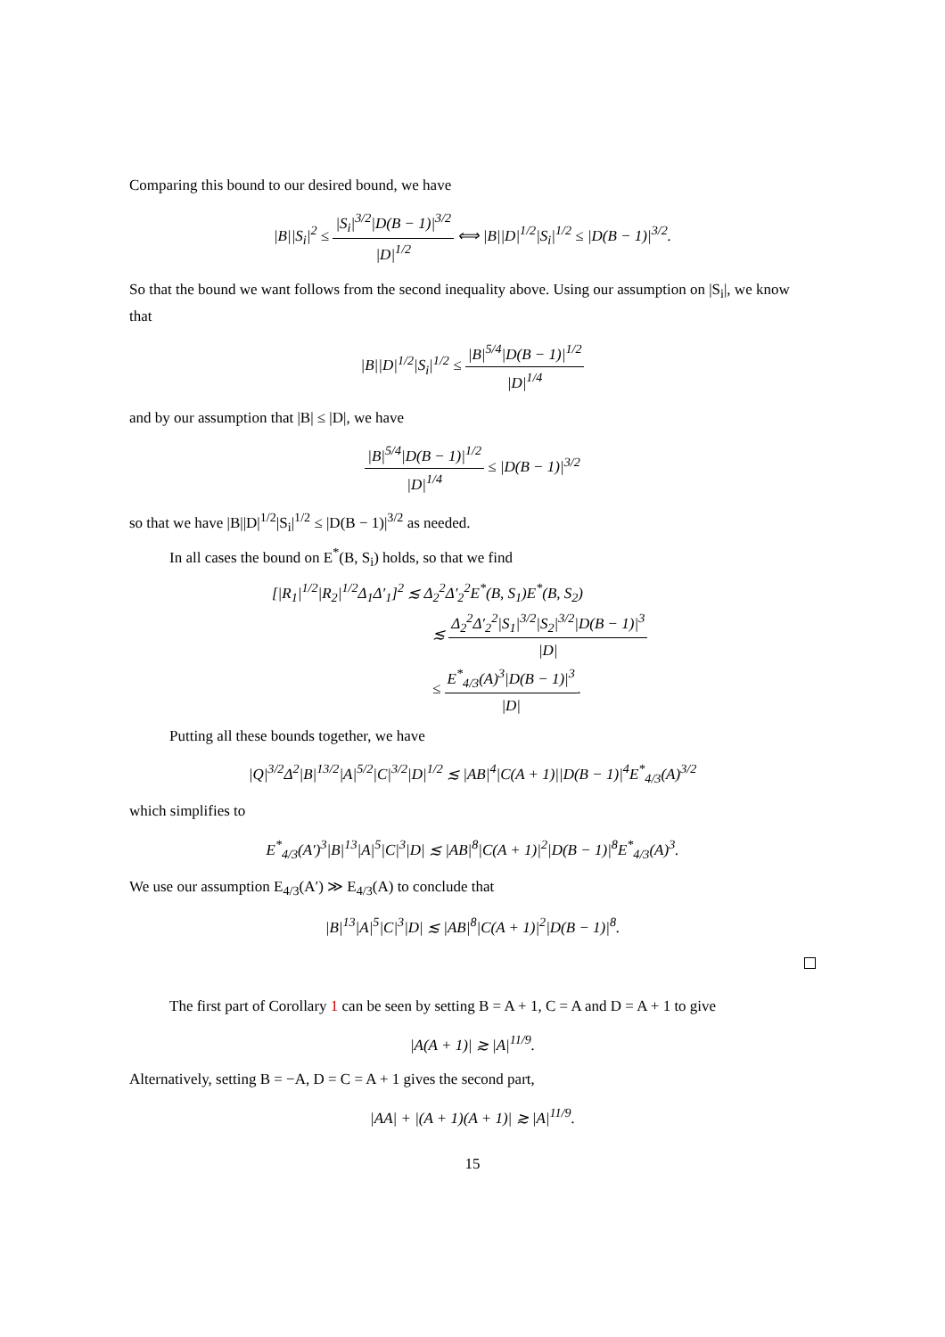Comparing this bound to our desired bound, we have
|B||S<sub>i</sub>|<sup>2</sup> ≤ |S<sub>i</sub>|<sup>3/2</sup>|D(B − 1)|<sup>3/2</sup> |D|<sup>1/2</sup> ⟺ |B||D|<sup>1/2</sup>|S<sub>i</sub>|<sup>1/2</sup> ≤ |D(B − 1)|<sup>3/2</sup>.
So that the bound we want follows from the second inequality above. Using our assumption on |S<sub>i</sub>|, we know that
|B||D|<sup>1/2</sup>|S<sub>i</sub>|<sup>1/2</sup> ≤ |B|<sup>5/4</sup>|D(B − 1)|<sup>1/2</sup> |D|<sup>1/4</sup>
and by our assumption that |B| ≤ |D|, we have
|B|<sup>5/4</sup>|D(B − 1)|<sup>1/2</sup> |D|<sup>1/4</sup> ≤ |D(B − 1)|<sup>3/2</sup>
so that we have |B||D|<sup>1/2</sup>|S<sub>i</sub>|<sup>1/2</sup> ≤ |D(B − 1)|<sup>3/2</sup> as needed.
In all cases the bound on E<sup>*</sup>(B, S<sub>i</sub>) holds, so that we find
[|R<sub>1</sub>|<sup>1/2</sup>|R<sub>2</sub>|<sup>1/2</sup>Δ<sub>1</sub>Δ′<sub>1</sub>]<sup>2</sup> ≲ Δ<sub>2</sub><sup>2</sup>Δ′<sub>2</sub><sup>2</sup>E<sup>*</sup>(B, S<sub>1</sub>)E<sup>*</sup>(B, S<sub>2</sub>)
≲ Δ<sub>2</sub><sup>2</sup>Δ′<sub>2</sub><sup>2</sup>|S<sub>1</sub>|<sup>3/2</sup>|S<sub>2</sub>|<sup>3/2</sup>|D(B − 1)|<sup>3</sup> |D|
≤ E<sup>*</sup><sub>4/3</sub>(A)<sup>3</sup>|D(B − 1)|<sup>3</sup> |D|.
Putting all these bounds together, we have
|Q|<sup>3/2</sup>Δ<sup>2</sup>|B|<sup>13/2</sup>|A|<sup>5/2</sup>|C|<sup>3/2</sup>|D|<sup>1/2</sup> ≲ |AB|<sup>4</sup>|C(A + 1)||D(B − 1)|<sup>4</sup>E<sup>*</sup><sub>4/3</sub>(A)<sup>3/2</sup>
which simplifies to
E<sup>*</sup><sub>4/3</sub>(A′)<sup>3</sup>|B|<sup>13</sup>|A|<sup>5</sup>|C|<sup>3</sup>|D| ≲ |AB|<sup>8</sup>|C(A + 1)|<sup>2</sup>|D(B − 1)|<sup>8</sup>E<sup>*</sup><sub>4/3</sub>(A)<sup>3</sup>.
We use our assumption E<sub>4/3</sub>(A′) ≫ E<sub>4/3</sub>(A) to conclude that
|B|<sup>13</sup>|A|<sup>5</sup>|C|<sup>3</sup>|D| ≲ |AB|<sup>8</sup>|C(A + 1)|<sup>2</sup>|D(B − 1)|<sup>8</sup>.
The first part of Corollary 1 can be seen by setting B = A + 1, C = A and D = A + 1 to give
|A(A + 1)| ≳ |A|<sup>11/9</sup>.
Alternatively, setting B = −A, D = C = A + 1 gives the second part,
|AA| + |(A + 1)(A + 1)| ≳ |A|<sup>11/9</sup>.
15